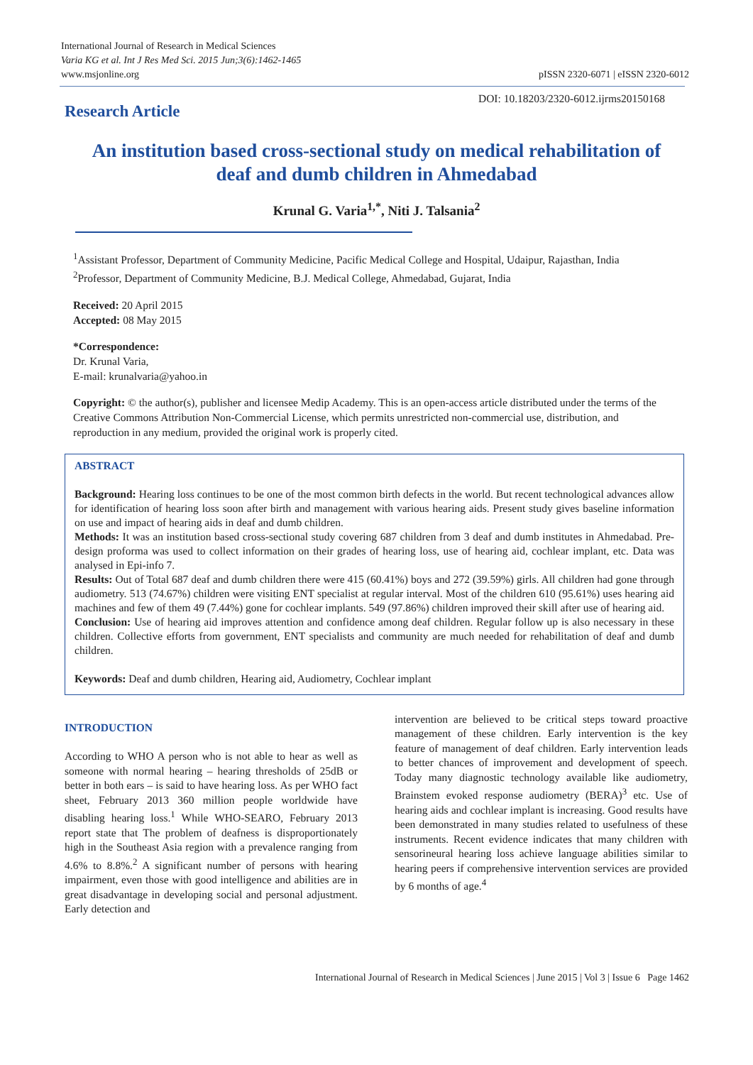International Journal of Research in Medical Sciences
Varia KG et al. Int J Res Med Sci. 2015 Jun;3(6):1462-1465
www.msjonline.org
pISSN 2320-6071 | eISSN 2320-6012
Research Article
DOI: 10.18203/2320-6012.ijrms20150168
An institution based cross-sectional study on medical rehabilitation of deaf and dumb children in Ahmedabad
Krunal G. Varia<sup>1,*</sup>, Niti J. Talsania<sup>2</sup>
<sup>1</sup> Assistant Professor, Department of Community Medicine, Pacific Medical College and Hospital, Udaipur, Rajasthan, India
<sup>2</sup> Professor, Department of Community Medicine, B.J. Medical College, Ahmedabad, Gujarat, India
Received: 20 April 2015
Accepted: 08 May 2015
*Correspondence:
Dr. Krunal Varia,
E-mail: krunalvaria@yahoo.in
Copyright: © the author(s), publisher and licensee Medip Academy. This is an open-access article distributed under the terms of the Creative Commons Attribution Non-Commercial License, which permits unrestricted non-commercial use, distribution, and reproduction in any medium, provided the original work is properly cited.
ABSTRACT
Background: Hearing loss continues to be one of the most common birth defects in the world. But recent technological advances allow for identification of hearing loss soon after birth and management with various hearing aids. Present study gives baseline information on use and impact of hearing aids in deaf and dumb children.
Methods: It was an institution based cross-sectional study covering 687 children from 3 deaf and dumb institutes in Ahmedabad. Pre-design proforma was used to collect information on their grades of hearing loss, use of hearing aid, cochlear implant, etc. Data was analysed in Epi-info 7.
Results: Out of Total 687 deaf and dumb children there were 415 (60.41%) boys and 272 (39.59%) girls. All children had gone through audiometry. 513 (74.67%) children were visiting ENT specialist at regular interval. Most of the children 610 (95.61%) uses hearing aid machines and few of them 49 (7.44%) gone for cochlear implants. 549 (97.86%) children improved their skill after use of hearing aid.
Conclusion: Use of hearing aid improves attention and confidence among deaf children. Regular follow up is also necessary in these children. Collective efforts from government, ENT specialists and community are much needed for rehabilitation of deaf and dumb children.
Keywords: Deaf and dumb children, Hearing aid, Audiometry, Cochlear implant
INTRODUCTION
According to WHO A person who is not able to hear as well as someone with normal hearing – hearing thresholds of 25dB or better in both ears – is said to have hearing loss. As per WHO fact sheet, February 2013 360 million people worldwide have disabling hearing loss.<sup>1</sup> While WHO-SEARO, February 2013 report state that The problem of deafness is disproportionately high in the Southeast Asia region with a prevalence ranging from 4.6% to 8.8%.<sup>2</sup> A significant number of persons with hearing impairment, even those with good intelligence and abilities are in great disadvantage in developing social and personal adjustment. Early detection and
intervention are believed to be critical steps toward proactive management of these children. Early intervention is the key feature of management of deaf children. Early intervention leads to better chances of improvement and development of speech. Today many diagnostic technology available like audiometry, Brainstem evoked response audiometry (BERA)<sup>3</sup> etc. Use of hearing aids and cochlear implant is increasing. Good results have been demonstrated in many studies related to usefulness of these instruments. Recent evidence indicates that many children with sensorineural hearing loss achieve language abilities similar to hearing peers if comprehensive intervention services are provided by 6 months of age.<sup>4</sup>
International Journal of Research in Medical Sciences | June 2015 | Vol 3 | Issue 6 Page 1462